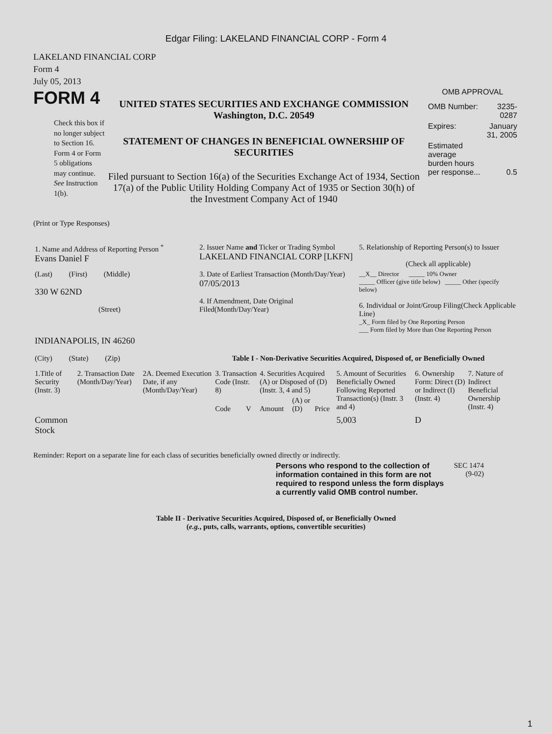Edgar Filing: LAKELAND FINANCIAL CORP - Form 4
LAKELAND FINANCIAL CORP
Form 4
July 05, 2013
FORM 4
Check this box if no longer subject to Section 16. Form 4 or Form 5 obligations may continue. See Instruction 1(b).
UNITED STATES SECURITIES AND EXCHANGE COMMISSION
Washington, D.C. 20549
STATEMENT OF CHANGES IN BENEFICIAL OWNERSHIP OF SECURITIES
Filed pursuant to Section 16(a) of the Securities Exchange Act of 1934, Section 17(a) of the Public Utility Holding Company Act of 1935 or Section 30(h) of the Investment Company Act of 1940
OMB APPROVAL
| OMB Number: | 3235-0287 |
| Expires: | January 31, 2005 |
| Estimated average burden hours per response... | 0.5 |
(Print or Type Responses)
| 1. Name and Address of Reporting Person <sup>*</sup> Evans Daniel F | 2. Issuer Name and Ticker or Trading Symbol LAKELAND FINANCIAL CORP [LKFN] | 5. Relationship of Reporting Person(s) to Issuer (Check all applicable) |
| (Last) (First) (Middle) 330 W 62ND (Street) | 3. Date of Earliest Transaction (Month/Day/Year) 07/05/2013 4. If Amendment, Date Original Filed(Month/Day/Year) | __X__ Director _____ 10% Owner _____ Officer (give title below) _____ Other (specify below) 6. Individual or Joint/Group Filing(Check Applicable Line) _X_ Form filed by One Reporting Person ___ Form filed by More than One Reporting Person |
| INDIANAPOLIS, IN 46260 (City) (State) (Zip) | Table I - Non-Derivative Securities Acquired, Disposed of, or Beneficially Owned | |
| 1.Title of Security (Instr. 3) | 2. Transaction Date (Month/Day/Year) | 2A. Deemed Execution Date, if any (Month/Day/Year) | 3. Transaction Code (Instr. 8) | | 4. Securities Acquired (A) or Disposed of (D) (Instr. 3, 4 and 5) | | | 5. Amount of Securities Beneficially Owned Following Reported Transaction(s) (Instr. 3 and 4) | 6. Ownership Form: Direct (D) or Indirect (I) (Instr. 4) | 7. Nature of Indirect Beneficial Ownership (Instr. 4) |
| --- | --- | --- | --- | --- | --- | --- | --- | --- | --- | --- |
| | | | Code | V | Amount | (A) or (D) | Price | | | |
| Common Stock | | | | | | | | 5,003 | D | |
Reminder: Report on a separate line for each class of securities beneficially owned directly or indirectly.
Persons who respond to the collection of information contained in this form are not required to respond unless the form displays a currently valid OMB control number.
SEC 1474 (9-02)
Table II - Derivative Securities Acquired, Disposed of, or Beneficially Owned
(e.g., puts, calls, warrants, options, convertible securities)
1